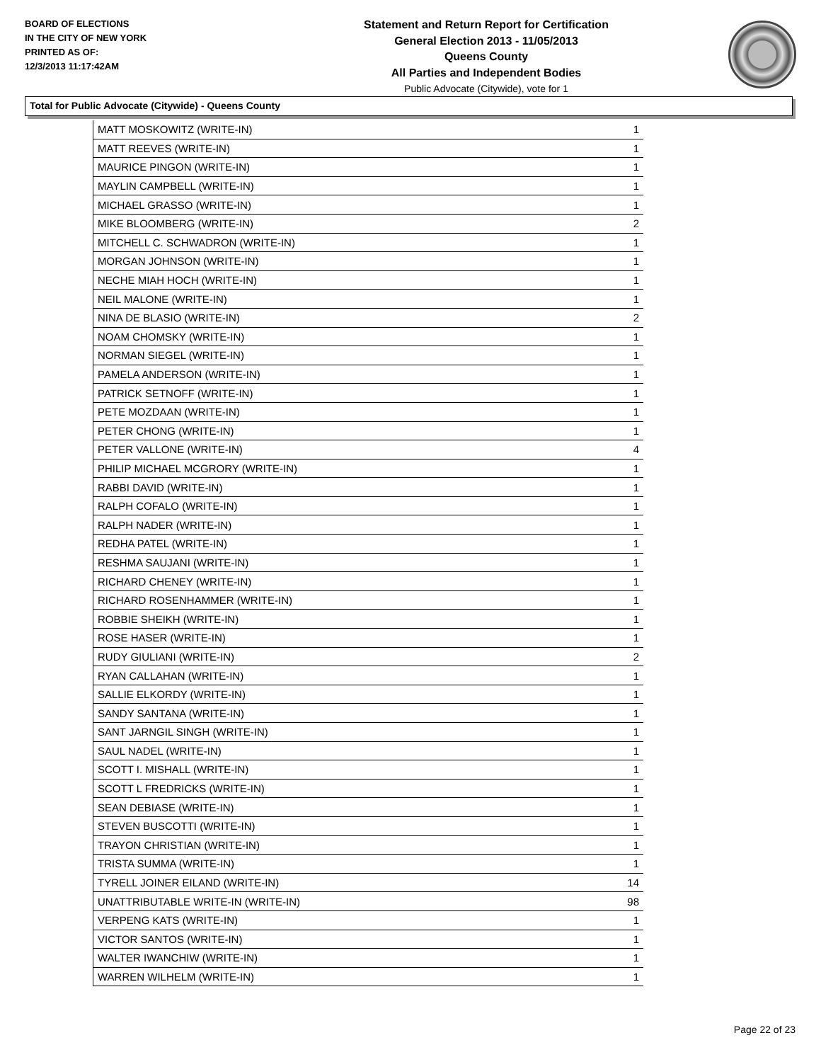BOARD OF ELECTIONS
IN THE CITY OF NEW YORK
PRINTED AS OF:
12/3/2013 11:17:42AM
Statement and Return Report for Certification
General Election 2013 - 11/05/2013
Queens County
All Parties and Independent Bodies
Public Advocate (Citywide), vote for 1
Total for Public Advocate (Citywide) - Queens County
| MATT MOSKOWITZ (WRITE-IN) | 1 |
| MATT REEVES (WRITE-IN) | 1 |
| MAURICE PINGON (WRITE-IN) | 1 |
| MAYLIN CAMPBELL (WRITE-IN) | 1 |
| MICHAEL GRASSO (WRITE-IN) | 1 |
| MIKE BLOOMBERG (WRITE-IN) | 2 |
| MITCHELL C. SCHWADRON (WRITE-IN) | 1 |
| MORGAN JOHNSON (WRITE-IN) | 1 |
| NECHE MIAH HOCH (WRITE-IN) | 1 |
| NEIL MALONE (WRITE-IN) | 1 |
| NINA DE BLASIO (WRITE-IN) | 2 |
| NOAM CHOMSKY (WRITE-IN) | 1 |
| NORMAN SIEGEL (WRITE-IN) | 1 |
| PAMELA ANDERSON (WRITE-IN) | 1 |
| PATRICK SETNOFF (WRITE-IN) | 1 |
| PETE MOZDAAN (WRITE-IN) | 1 |
| PETER CHONG (WRITE-IN) | 1 |
| PETER VALLONE (WRITE-IN) | 4 |
| PHILIP MICHAEL MCGRORY (WRITE-IN) | 1 |
| RABBI DAVID (WRITE-IN) | 1 |
| RALPH COFALO (WRITE-IN) | 1 |
| RALPH NADER (WRITE-IN) | 1 |
| REDHA PATEL (WRITE-IN) | 1 |
| RESHMA SAUJANI (WRITE-IN) | 1 |
| RICHARD CHENEY (WRITE-IN) | 1 |
| RICHARD ROSENHAMMER (WRITE-IN) | 1 |
| ROBBIE SHEIKH (WRITE-IN) | 1 |
| ROSE HASER (WRITE-IN) | 1 |
| RUDY GIULIANI (WRITE-IN) | 2 |
| RYAN CALLAHAN (WRITE-IN) | 1 |
| SALLIE ELKORDY (WRITE-IN) | 1 |
| SANDY SANTANA (WRITE-IN) | 1 |
| SANT JARNGIL SINGH (WRITE-IN) | 1 |
| SAUL NADEL (WRITE-IN) | 1 |
| SCOTT I. MISHALL (WRITE-IN) | 1 |
| SCOTT L FREDRICKS (WRITE-IN) | 1 |
| SEAN DEBIASE (WRITE-IN) | 1 |
| STEVEN BUSCOTTI (WRITE-IN) | 1 |
| TRAYON CHRISTIAN (WRITE-IN) | 1 |
| TRISTA SUMMA (WRITE-IN) | 1 |
| TYRELL JOINER EILAND (WRITE-IN) | 14 |
| UNATTRIBUTABLE WRITE-IN (WRITE-IN) | 98 |
| VERPENG KATS (WRITE-IN) | 1 |
| VICTOR SANTOS (WRITE-IN) | 1 |
| WALTER IWANCHIW (WRITE-IN) | 1 |
| WARREN WILHELM (WRITE-IN) | 1 |
Page 22 of 23